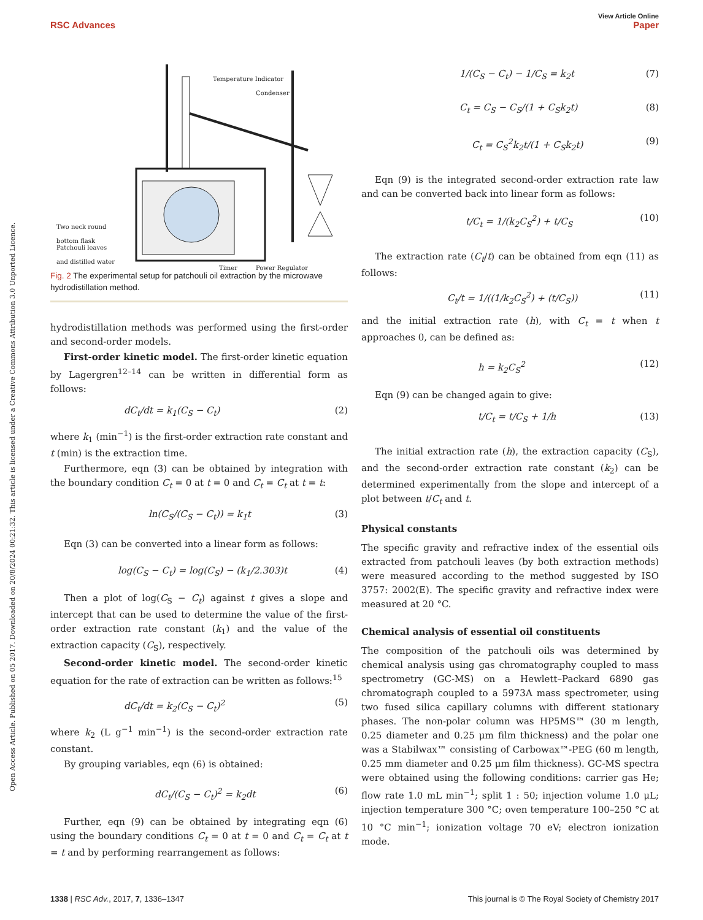View Article Online
RSC Advances Paper
Open Access Article. Published on 05 2017. Downloaded on 20/8/2024 00:21:32. This article is licensed under a Creative Commons Attribution 3.0 Unported Licence.
Temperature Indicator
Condenser
Two neck round
bottom flask
Patchouli leaves
and distilled water
Timer Power Regulator
Fig. 2 The experimental setup for patchouli oil extraction by the microwave hydrodistillation method.
hydrodistillation methods was performed using the first-order and second-order models.
First-order kinetic model. The first-order kinetic equation by Lagergren<sup>12–14</sup> can be written in differential form as follows:
dC<sub>t</sub>/dt = k<sub>1</sub>(C<sub>S</sub> − C<sub>t</sub>) (2)
where k<sub>1</sub> (min<sup>−1</sup>) is the first-order extraction rate constant and t (min) is the extraction time.
Furthermore, eqn (3) can be obtained by integration with the boundary condition C<sub>t</sub> = 0 at t = 0 and C<sub>t</sub> = C<sub>t</sub> at t = t:
ln(C<sub>S</sub>/(C<sub>S</sub> − C<sub>t</sub>)) = k<sub>1</sub>t (3)
Eqn (3) can be converted into a linear form as follows:
log(C<sub>S</sub> − C<sub>t</sub>) = log(C<sub>S</sub>) − (k<sub>1</sub>/2.303)t (4)
Then a plot of log(C<sub>S</sub> − C<sub>t</sub>) against t gives a slope and intercept that can be used to determine the value of the first-order extraction rate constant (k<sub>1</sub>) and the value of the extraction capacity (C<sub>S</sub>), respectively.
Second-order kinetic model. The second-order kinetic equation for the rate of extraction can be written as follows:<sup>15</sup>
dC<sub>t</sub>/dt = k<sub>2</sub>(C<sub>S</sub> − C<sub>t</sub>)<sup>2</sup> (5)
where k<sub>2</sub> (L g<sup>−1</sup> min<sup>−1</sup>) is the second-order extraction rate constant.
By grouping variables, eqn (6) is obtained:
dC<sub>t</sub>/(C<sub>S</sub> − C<sub>t</sub>)<sup>2</sup> = k<sub>2</sub>dt (6)
Further, eqn (9) can be obtained by integrating eqn (6) using the boundary conditions C<sub>t</sub> = 0 at t = 0 and C<sub>t</sub> = C<sub>t</sub> at t = t and by performing rearrangement as follows:
1/(C<sub>S</sub> − C<sub>t</sub>) − 1/C<sub>S</sub> = k<sub>2</sub>t (7)
C<sub>t</sub> = C<sub>S</sub> − C<sub>S</sub>/(1 + C<sub>S</sub>k<sub>2</sub>t) (8)
C<sub>t</sub> = C<sub>S</sub><sup>2</sup>k<sub>2</sub>t/(1 + C<sub>S</sub>k<sub>2</sub>t) (9)
Eqn (9) is the integrated second-order extraction rate law and can be converted back into linear form as follows:
t/C<sub>t</sub> = 1/(k<sub>2</sub>C<sub>S</sub><sup>2</sup>) + t/C<sub>S</sub> (10)
The extraction rate (C<sub>t</sub>/t) can be obtained from eqn (11) as follows:
C<sub>t</sub>/t = 1/((1/k<sub>2</sub>C<sub>S</sub><sup>2</sup>) + (t/C<sub>S</sub>)) (11)
and the initial extraction rate (h), with C<sub>t</sub> = t when t approaches 0, can be defined as:
h = k<sub>2</sub>C<sub>S</sub><sup>2</sup> (12)
Eqn (9) can be changed again to give:
t/C<sub>t</sub> = t/C<sub>S</sub> + 1/h (13)
The initial extraction rate (h), the extraction capacity (C<sub>S</sub>), and the second-order extraction rate constant (k<sub>2</sub>) can be determined experimentally from the slope and intercept of a plot between t/C<sub>t</sub> and t.
Physical constants
The specific gravity and refractive index of the essential oils extracted from patchouli leaves (by both extraction methods) were measured according to the method suggested by ISO 3757: 2002(E). The specific gravity and refractive index were measured at 20 °C.
Chemical analysis of essential oil constituents
The composition of the patchouli oils was determined by chemical analysis using gas chromatography coupled to mass spectrometry (GC-MS) on a Hewlett–Packard 6890 gas chromatograph coupled to a 5973A mass spectrometer, using two fused silica capillary columns with different stationary phases. The non-polar column was HP5MS™ (30 m length, 0.25 diameter and 0.25 μm film thickness) and the polar one was a Stabilwax™ consisting of Carbowax™-PEG (60 m length, 0.25 mm diameter and 0.25 μm film thickness). GC-MS spectra were obtained using the following conditions: carrier gas He; flow rate 1.0 mL min<sup>−1</sup>; split 1 : 50; injection volume 1.0 μL; injection temperature 300 °C; oven temperature 100–250 °C at 10 °C min<sup>−1</sup>; ionization voltage 70 eV; electron ionization mode.
1338 | RSC Adv., 2017, 7, 1336–1347 This journal is © The Royal Society of Chemistry 2017